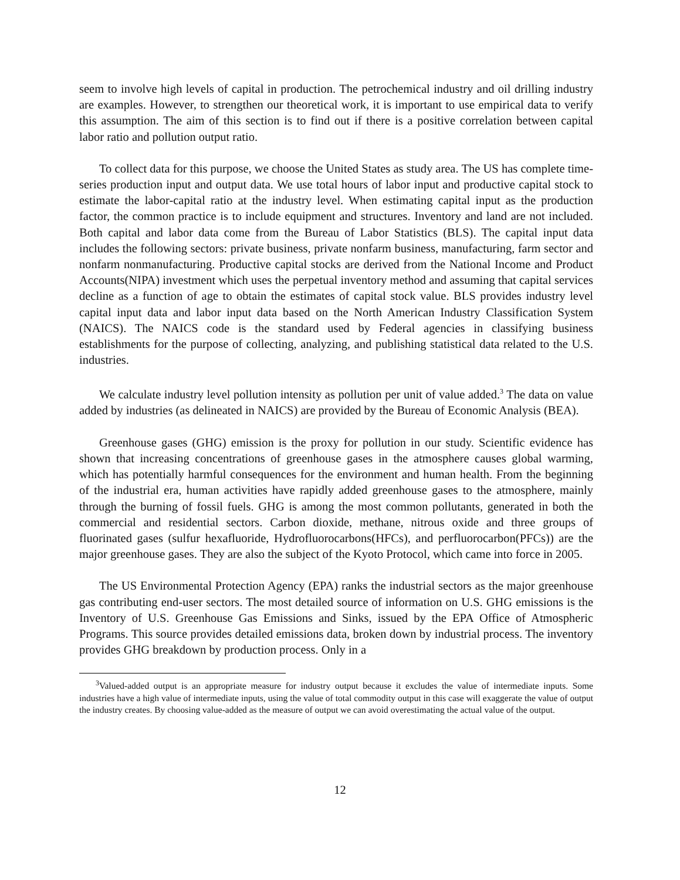seem to involve high levels of capital in production. The petrochemical industry and oil drilling industry are examples. However, to strengthen our theoretical work, it is important to use empirical data to verify this assumption. The aim of this section is to find out if there is a positive correlation between capital labor ratio and pollution output ratio.
To collect data for this purpose, we choose the United States as study area. The US has complete time-series production input and output data. We use total hours of labor input and productive capital stock to estimate the labor-capital ratio at the industry level. When estimating capital input as the production factor, the common practice is to include equipment and structures. Inventory and land are not included. Both capital and labor data come from the Bureau of Labor Statistics (BLS). The capital input data includes the following sectors: private business, private nonfarm business, manufacturing, farm sector and nonfarm nonmanufacturing. Productive capital stocks are derived from the National Income and Product Accounts(NIPA) investment which uses the perpetual inventory method and assuming that capital services decline as a function of age to obtain the estimates of capital stock value. BLS provides industry level capital input data and labor input data based on the North American Industry Classification System (NAICS). The NAICS code is the standard used by Federal agencies in classifying business establishments for the purpose of collecting, analyzing, and publishing statistical data related to the U.S. industries.
We calculate industry level pollution intensity as pollution per unit of value added.<sup>3</sup> The data on value added by industries (as delineated in NAICS) are provided by the Bureau of Economic Analysis (BEA).
Greenhouse gases (GHG) emission is the proxy for pollution in our study. Scientific evidence has shown that increasing concentrations of greenhouse gases in the atmosphere causes global warming, which has potentially harmful consequences for the environment and human health. From the beginning of the industrial era, human activities have rapidly added greenhouse gases to the atmosphere, mainly through the burning of fossil fuels. GHG is among the most common pollutants, generated in both the commercial and residential sectors. Carbon dioxide, methane, nitrous oxide and three groups of fluorinated gases (sulfur hexafluoride, Hydrofluorocarbons(HFCs), and perfluorocarbon(PFCs)) are the major greenhouse gases. They are also the subject of the Kyoto Protocol, which came into force in 2005.
The US Environmental Protection Agency (EPA) ranks the industrial sectors as the major greenhouse gas contributing end-user sectors. The most detailed source of information on U.S. GHG emissions is the Inventory of U.S. Greenhouse Gas Emissions and Sinks, issued by the EPA Office of Atmospheric Programs. This source provides detailed emissions data, broken down by industrial process. The inventory provides GHG breakdown by production process. Only in a
<sup>3</sup> Valued-added output is an appropriate measure for industry output because it excludes the value of intermediate inputs. Some industries have a high value of intermediate inputs, using the value of total commodity output in this case will exaggerate the value of output the industry creates. By choosing value-added as the measure of output we can avoid overestimating the actual value of the output.
12